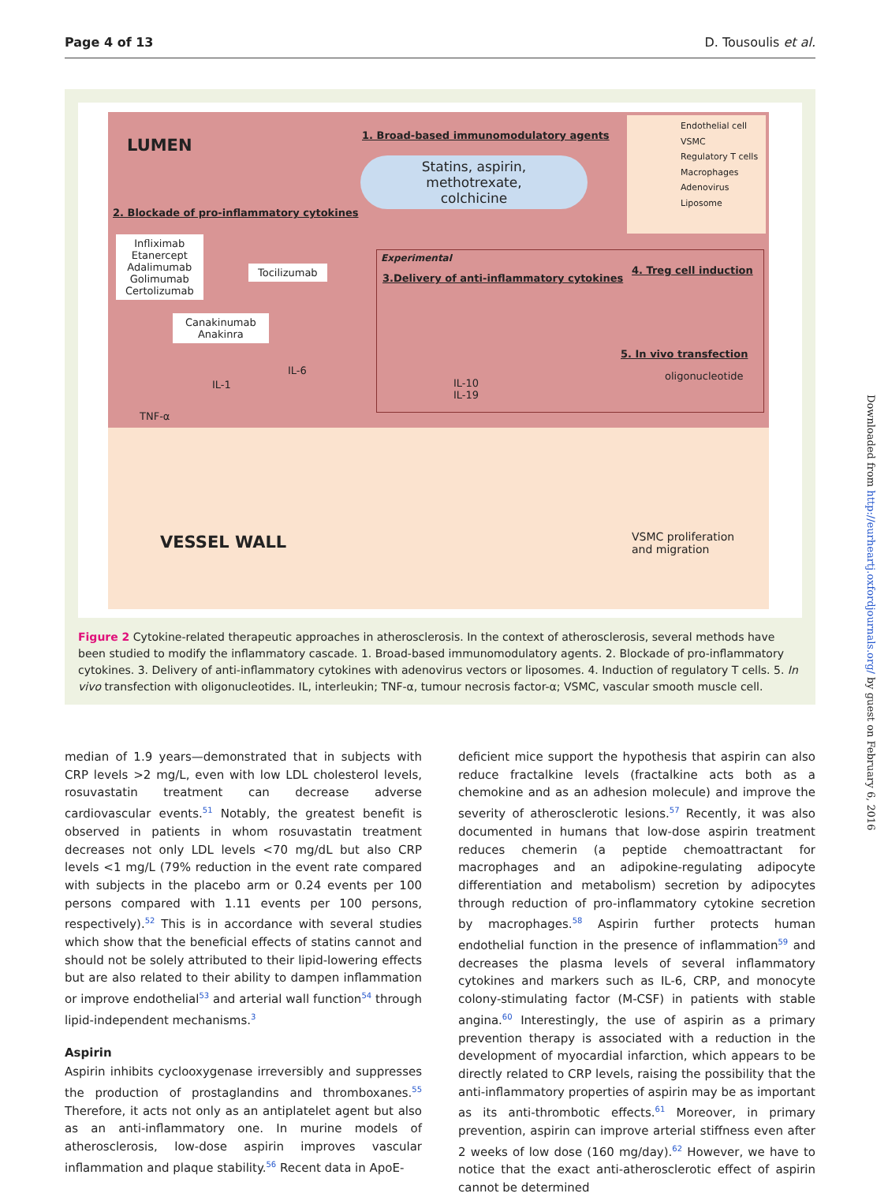Page 4 of 13 D. Tousoulis et al.
LUMEN
1. Broad-based immunomodulatory agents
Statins, aspirin,
methotrexate,
colchicine
2. Blockade of pro-inflammatory cytokines
Infliximab
Etanercept
Adalimumab
Golimumab
Certolizumab
Tocilizumab
Canakinumab
Anakinra
IL-1
IL-6
TNF-α
Endothelial cell
VSMC
Regulatory T cells
Macrophages
Adenovirus
Liposome
Experimental
3.Delivery of anti-inflammatory cytokines
4. Treg cell induction
5. In vivo transfection
oligonucleotide
IL-10
IL-19
VESSEL WALL
VSMC proliferation
and migration
Figure 2 Cytokine-related therapeutic approaches in atherosclerosis. In the context of atherosclerosis, several methods have been studied to modify the inflammatory cascade. 1. Broad-based immunomodulatory agents. 2. Blockade of pro-inflammatory cytokines. 3. Delivery of anti-inflammatory cytokines with adenovirus vectors or liposomes. 4. Induction of regulatory T cells. 5. In vivo transfection with oligonucleotides. IL, interleukin; TNF-α, tumour necrosis factor-α; VSMC, vascular smooth muscle cell.
median of 1.9 years—demonstrated that in subjects with CRP levels >2 mg/L, even with low LDL cholesterol levels, rosuvastatin treatment can decrease adverse cardiovascular events.<sup>51</sup> Notably, the greatest benefit is observed in patients in whom rosuvastatin treatment decreases not only LDL levels <70 mg/dL but also CRP levels <1 mg/L (79% reduction in the event rate compared with subjects in the placebo arm or 0.24 events per 100 persons compared with 1.11 events per 100 persons, respectively).<sup>52</sup> This is in accordance with several studies which show that the beneficial effects of statins cannot and should not be solely attributed to their lipid-lowering effects but are also related to their ability to dampen inflammation or improve endothelial<sup>53</sup> and arterial wall function<sup>54</sup> through lipid-independent mechanisms.<sup>3</sup>
Aspirin
Aspirin inhibits cyclooxygenase irreversibly and suppresses the production of prostaglandins and thromboxanes.<sup>55</sup> Therefore, it acts not only as an antiplatelet agent but also as an anti-inflammatory one. In murine models of atherosclerosis, low-dose aspirin improves vascular inflammation and plaque stability.<sup>56</sup> Recent data in ApoE-
deficient mice support the hypothesis that aspirin can also reduce fractalkine levels (fractalkine acts both as a chemokine and as an adhesion molecule) and improve the severity of atherosclerotic lesions.<sup>57</sup> Recently, it was also documented in humans that low-dose aspirin treatment reduces chemerin (a peptide chemoattractant for macrophages and an adipokine-regulating adipocyte differentiation and metabolism) secretion by adipocytes through reduction of pro-inflammatory cytokine secretion by macrophages.<sup>58</sup> Aspirin further protects human endothelial function in the presence of inflammation<sup>59</sup> and decreases the plasma levels of several inflammatory cytokines and markers such as IL-6, CRP, and monocyte colony-stimulating factor (M-CSF) in patients with stable angina.<sup>60</sup> Interestingly, the use of aspirin as a primary prevention therapy is associated with a reduction in the development of myocardial infarction, which appears to be directly related to CRP levels, raising the possibility that the anti-inflammatory properties of aspirin may be as important as its anti-thrombotic effects.<sup>61</sup> Moreover, in primary prevention, aspirin can improve arterial stiffness even after 2 weeks of low dose (160 mg/day).<sup>62</sup> However, we have to notice that the exact anti-atherosclerotic effect of aspirin cannot be determined
Downloaded from http://eurheartj.oxfordjournals.org/ by guest on February 6, 2016